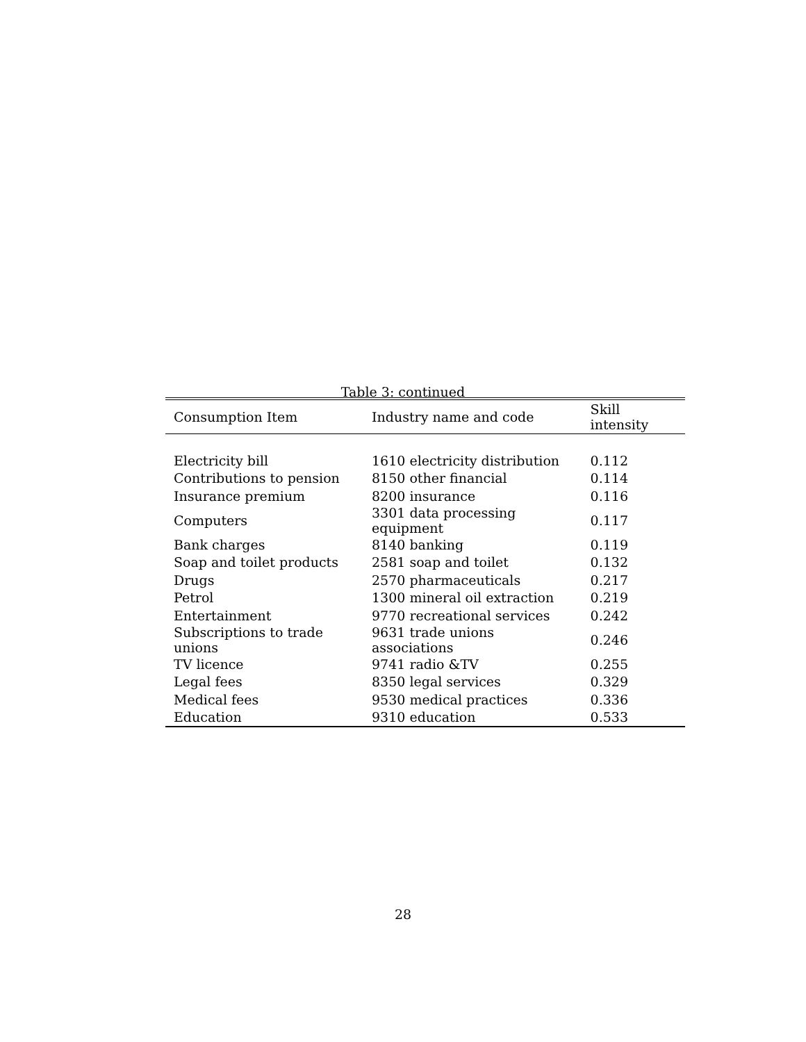Table 3: continued
| Consumption Item | Industry name and code | Skill intensity |
| --- | --- | --- |
| Electricity bill | 1610 electricity distribution | 0.112 |
| Contributions to pension | 8150 other financial | 0.114 |
| Insurance premium | 8200 insurance | 0.116 |
| Computers | 3301 data processing equipment | 0.117 |
| Bank charges | 8140 banking | 0.119 |
| Soap and toilet products | 2581 soap and toilet | 0.132 |
| Drugs | 2570 pharmaceuticals | 0.217 |
| Petrol | 1300 mineral oil extraction | 0.219 |
| Entertainment | 9770 recreational services | 0.242 |
| Subscriptions to trade unions | 9631 trade unions associations | 0.246 |
| TV licence | 9741 radio &TV | 0.255 |
| Legal fees | 8350 legal services | 0.329 |
| Medical fees | 9530 medical practices | 0.336 |
| Education | 9310 education | 0.533 |
28